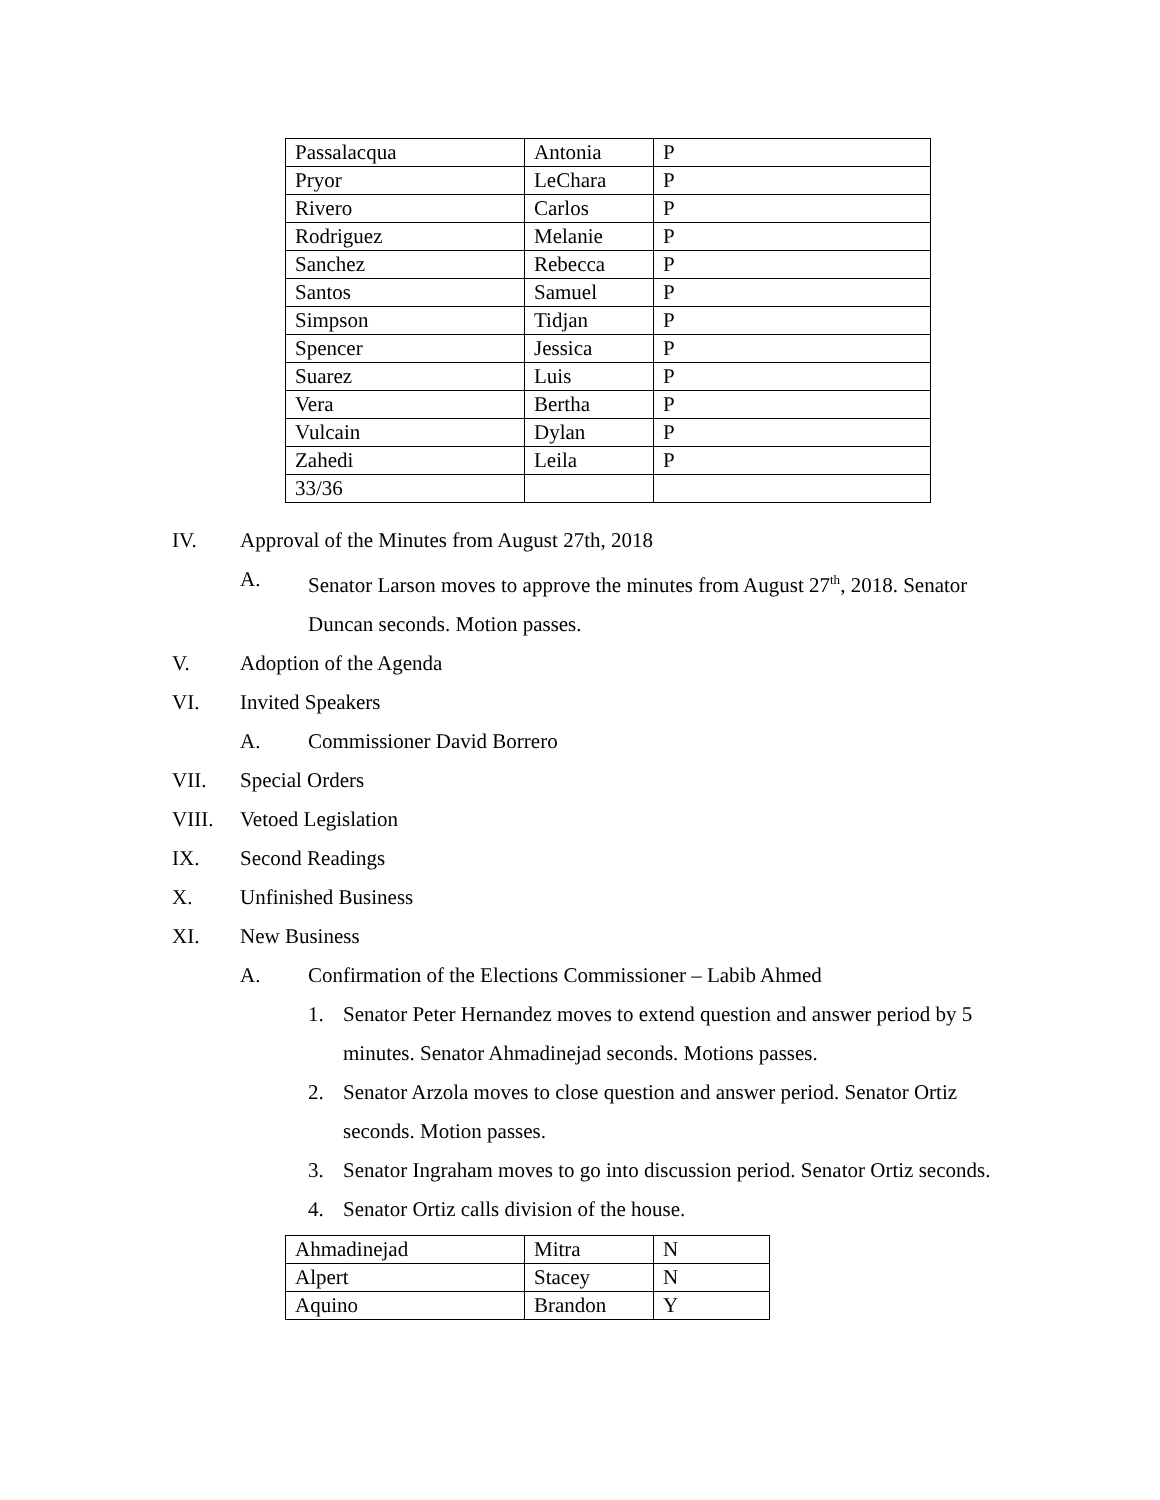| Passalacqua | Antonia | P |
| Pryor | LeChara | P |
| Rivero | Carlos | P |
| Rodriguez | Melanie | P |
| Sanchez | Rebecca | P |
| Santos | Samuel | P |
| Simpson | Tidjan | P |
| Spencer | Jessica | P |
| Suarez | Luis | P |
| Vera | Bertha | P |
| Vulcain | Dylan | P |
| Zahedi | Leila | P |
| 33/36 | | |
IV. Approval of the Minutes from August 27th, 2018
A. Senator Larson moves to approve the minutes from August 27<sup>th</sup>, 2018. Senator Duncan seconds. Motion passes.
V. Adoption of the Agenda
VI. Invited Speakers
A. Commissioner David Borrero
VII. Special Orders
VIII. Vetoed Legislation
IX. Second Readings
X. Unfinished Business
XI. New Business
A. Confirmation of the Elections Commissioner – Labib Ahmed
1. Senator Peter Hernandez moves to extend question and answer period by 5 minutes. Senator Ahmadinejad seconds. Motions passes.
2. Senator Arzola moves to close question and answer period. Senator Ortiz seconds. Motion passes.
3. Senator Ingraham moves to go into discussion period. Senator Ortiz seconds.
4. Senator Ortiz calls division of the house.
| Ahmadinejad | Mitra | N |
| Alpert | Stacey | N |
| Aquino | Brandon | Y |